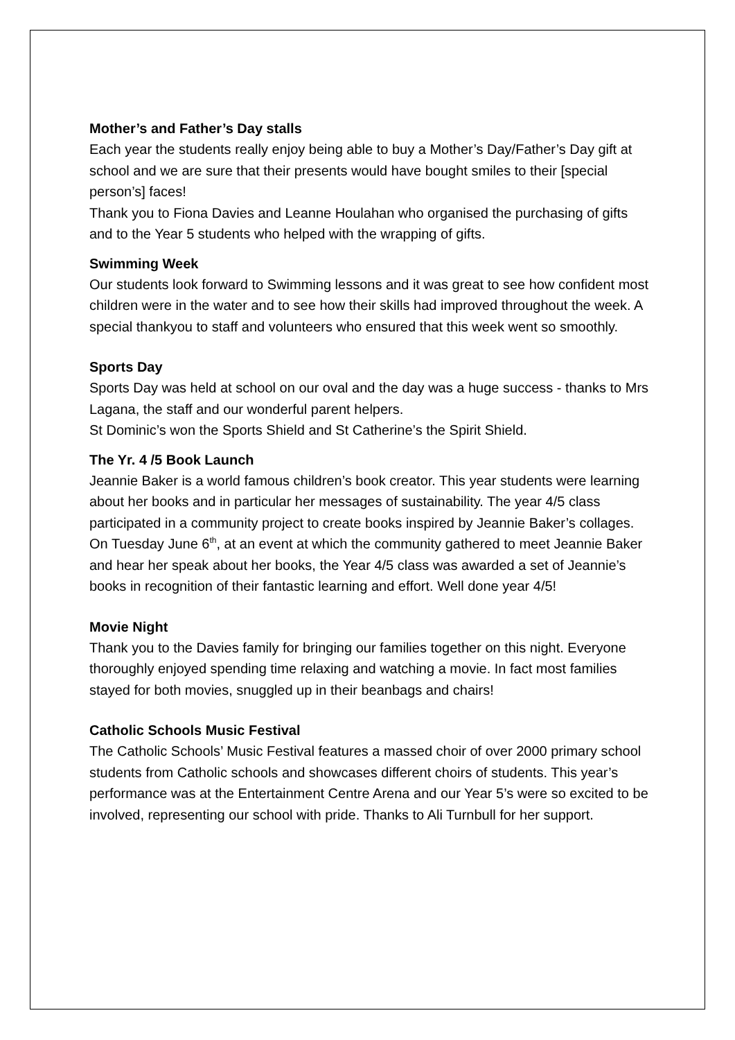Mother’s and Father’s Day stalls
Each year the students really enjoy being able to buy a Mother’s Day/Father’s Day gift at school and we are sure that their presents would have bought smiles to their [special person’s] faces!
Thank you to Fiona Davies and Leanne Houlahan who organised the purchasing of gifts and to the Year 5 students who helped with the wrapping of gifts.
Swimming Week
Our students look forward to Swimming lessons and it was great to see how confident most children were in the water and to see how their skills had improved throughout the week. A special thankyou to staff and volunteers who ensured that this week went so smoothly.
Sports Day
Sports Day was held at school on our oval and the day was a huge success - thanks to Mrs Lagana, the staff and our wonderful parent helpers.
St Dominic’s won the Sports Shield and St Catherine’s the Spirit Shield.
The Yr. 4 /5 Book Launch
Jeannie Baker is a world famous children’s book creator. This year students were learning about her books and in particular her messages of sustainability. The year 4/5 class participated in a community project to create books inspired by Jeannie Baker’s collages. On Tuesday June 6<sup>th</sup>, at an event at which the community gathered to meet Jeannie Baker and hear her speak about her books, the Year 4/5 class was awarded a set of Jeannie’s books in recognition of their fantastic learning and effort. Well done year 4/5!
Movie Night
Thank you to the Davies family for bringing our families together on this night. Everyone thoroughly enjoyed spending time relaxing and watching a movie. In fact most families stayed for both movies, snuggled up in their beanbags and chairs!
Catholic Schools Music Festival
The Catholic Schools’ Music Festival features a massed choir of over 2000 primary school students from Catholic schools and showcases different choirs of students. This year’s performance was at the Entertainment Centre Arena and our Year 5’s were so excited to be involved, representing our school with pride. Thanks to Ali Turnbull for her support.